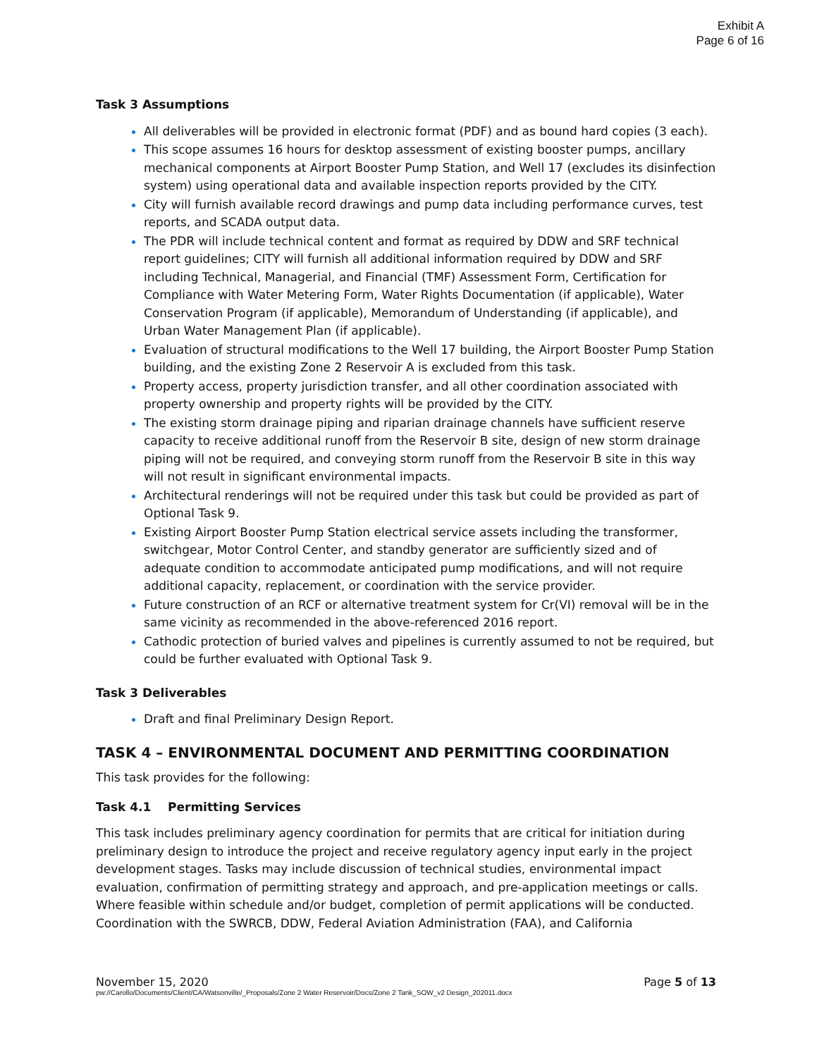Exhibit A
Page 6 of 16
Task 3 Assumptions
All deliverables will be provided in electronic format (PDF) and as bound hard copies (3 each).
This scope assumes 16 hours for desktop assessment of existing booster pumps, ancillary mechanical components at Airport Booster Pump Station, and Well 17 (excludes its disinfection system) using operational data and available inspection reports provided by the CITY.
City will furnish available record drawings and pump data including performance curves, test reports, and SCADA output data.
The PDR will include technical content and format as required by DDW and SRF technical report guidelines; CITY will furnish all additional information required by DDW and SRF including Technical, Managerial, and Financial (TMF) Assessment Form, Certification for Compliance with Water Metering Form, Water Rights Documentation (if applicable), Water Conservation Program (if applicable), Memorandum of Understanding (if applicable), and Urban Water Management Plan (if applicable).
Evaluation of structural modifications to the Well 17 building, the Airport Booster Pump Station building, and the existing Zone 2 Reservoir A is excluded from this task.
Property access, property jurisdiction transfer, and all other coordination associated with property ownership and property rights will be provided by the CITY.
The existing storm drainage piping and riparian drainage channels have sufficient reserve capacity to receive additional runoff from the Reservoir B site, design of new storm drainage piping will not be required, and conveying storm runoff from the Reservoir B site in this way will not result in significant environmental impacts.
Architectural renderings will not be required under this task but could be provided as part of Optional Task 9.
Existing Airport Booster Pump Station electrical service assets including the transformer, switchgear, Motor Control Center, and standby generator are sufficiently sized and of adequate condition to accommodate anticipated pump modifications, and will not require additional capacity, replacement, or coordination with the service provider.
Future construction of an RCF or alternative treatment system for Cr(VI) removal will be in the same vicinity as recommended in the above-referenced 2016 report.
Cathodic protection of buried valves and pipelines is currently assumed to not be required, but could be further evaluated with Optional Task 9.
Task 3 Deliverables
Draft and final Preliminary Design Report.
TASK 4 – ENVIRONMENTAL DOCUMENT AND PERMITTING COORDINATION
This task provides for the following:
Task 4.1 Permitting Services
This task includes preliminary agency coordination for permits that are critical for initiation during preliminary design to introduce the project and receive regulatory agency input early in the project development stages. Tasks may include discussion of technical studies, environmental impact evaluation, confirmation of permitting strategy and approach, and pre-application meetings or calls. Where feasible within schedule and/or budget, completion of permit applications will be conducted. Coordination with the SWRCB, DDW, Federal Aviation Administration (FAA), and California
November 15, 2020 Page 5 of 13
pw://Carollo/Documents/Client/CA/Watsonville/_Proposals/Zone 2 Water Reservoir/Docs/Zone 2 Tank_SOW_v2 Design_202011.docx